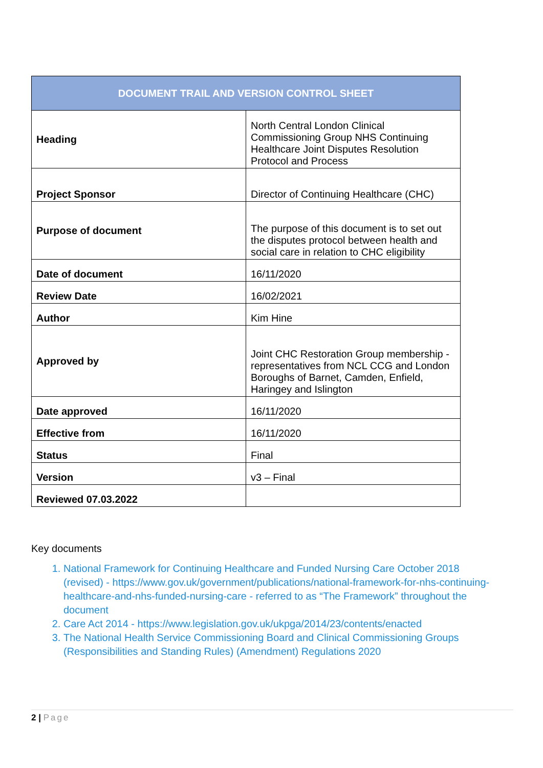| DOCUMENT TRAIL AND VERSION CONTROL SHEET | |
| --- | --- |
| Heading | North Central London Clinical Commissioning Group NHS Continuing Healthcare Joint Disputes Resolution Protocol and Process |
| Project Sponsor | Director of Continuing Healthcare (CHC) |
| Purpose of document | The purpose of this document is to set out the disputes protocol between health and social care in relation to CHC eligibility |
| Date of document | 16/11/2020 |
| Review Date | 16/02/2021 |
| Author | Kim Hine |
| Approved by | Joint CHC Restoration Group membership - representatives from NCL CCG and London Boroughs of Barnet, Camden, Enfield, Haringey and Islington |
| Date approved | 16/11/2020 |
| Effective from | 16/11/2020 |
| Status | Final |
| Version | v3 – Final |
| Reviewed 07.03.2022 | |
Key documents
1. National Framework for Continuing Healthcare and Funded Nursing Care October 2018 (revised) - https://www.gov.uk/government/publications/national-framework-for-nhs-continuing-healthcare-and-nhs-funded-nursing-care - referred to as “The Framework” throughout the document
2. Care Act 2014 - https://www.legislation.gov.uk/ukpga/2014/23/contents/enacted
3. The National Health Service Commissioning Board and Clinical Commissioning Groups (Responsibilities and Standing Rules) (Amendment) Regulations 2020
2 | Page